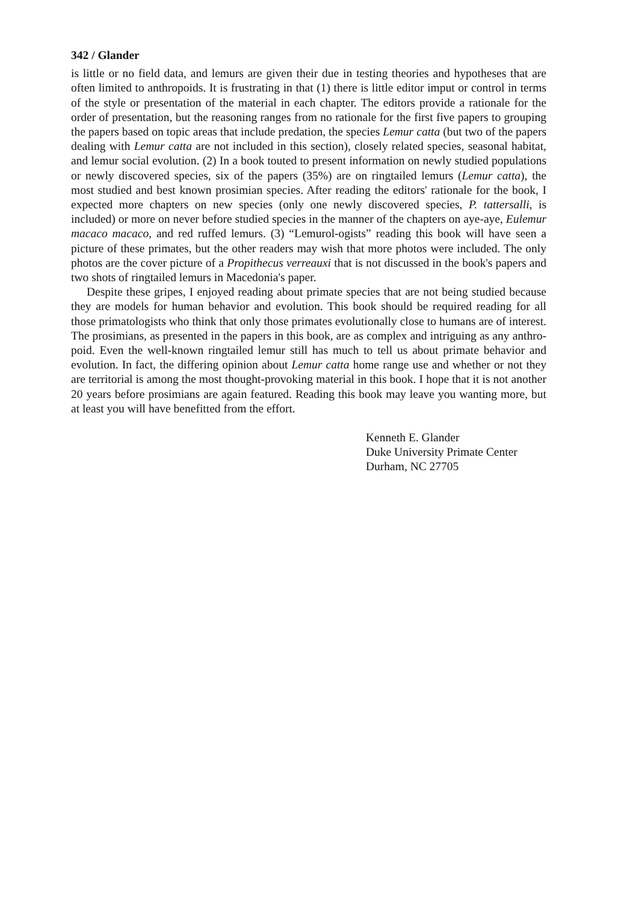342 / Glander
is little or no field data, and lemurs are given their due in testing theories and hypotheses that are often limited to anthropoids. It is frustrating in that (1) there is little editor imput or control in terms of the style or presentation of the material in each chapter. The editors provide a rationale for the order of presentation, but the reasoning ranges from no rationale for the first five papers to grouping the papers based on topic areas that include predation, the species Lemur catta (but two of the papers dealing with Lemur catta are not included in this section), closely related species, seasonal habitat, and lemur social evolution. (2) In a book touted to present information on newly studied populations or newly discovered species, six of the papers (35%) are on ringtailed lemurs (Lemur catta), the most studied and best known prosimian species. After reading the editors' rationale for the book, I expected more chapters on new species (only one newly discovered species, P. tattersalli, is included) or more on never before studied species in the manner of the chapters on aye-aye, Eulemur macaco macaco, and red ruffed lemurs. (3) “Lemurol-ogists” reading this book will have seen a picture of these primates, but the other readers may wish that more photos were included. The only photos are the cover picture of a Propithecus verreauxi that is not discussed in the book's papers and two shots of ringtailed lemurs in Macedonia's paper.
Despite these gripes, I enjoyed reading about primate species that are not being studied because they are models for human behavior and evolution. This book should be required reading for all those primatologists who think that only those primates evolutionally close to humans are of interest. The prosimians, as presented in the papers in this book, are as complex and intriguing as any anthro-poid. Even the well-known ringtailed lemur still has much to tell us about primate behavior and evolution. In fact, the differing opinion about Lemur catta home range use and whether or not they are territorial is among the most thought-provoking material in this book. I hope that it is not another 20 years before prosimians are again featured. Reading this book may leave you wanting more, but at least you will have benefitted from the effort.
Kenneth E. Glander
Duke University Primate Center
Durham, NC 27705